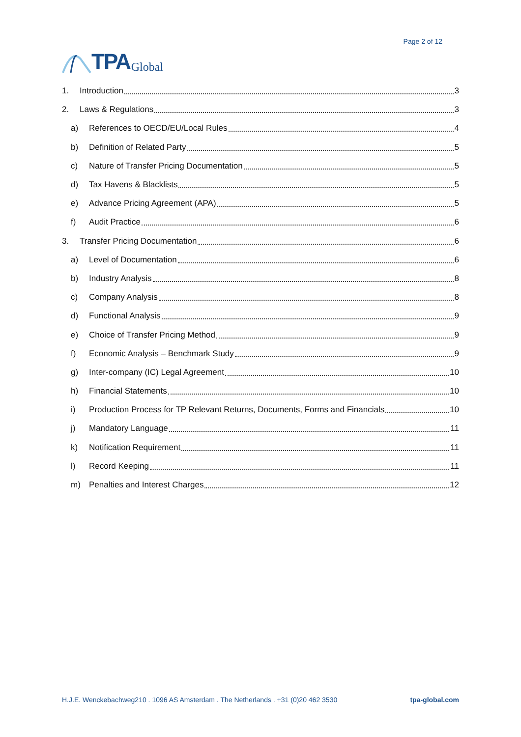TPA Global
Page 2 of 12
1. Introduction 3
2. Laws & Regulations 3
a) References to OECD/EU/Local Rules 4
b) Definition of Related Party 5
c) Nature of Transfer Pricing Documentation 5
d) Tax Havens & Blacklists 5
e) Advance Pricing Agreement (APA) 5
f) Audit Practice 6
3. Transfer Pricing Documentation 6
a) Level of Documentation 6
b) Industry Analysis 8
c) Company Analysis 8
d) Functional Analysis 9
e) Choice of Transfer Pricing Method 9
f) Economic Analysis – Benchmark Study 9
g) Inter-company (IC) Legal Agreement 10
h) Financial Statements 10
i) Production Process for TP Relevant Returns, Documents, Forms and Financials 10
j) Mandatory Language 11
k) Notification Requirement 11
l) Record Keeping 11
m) Penalties and Interest Charges 12
H.J.E. Wenckebachweg210 . 1096 AS Amsterdam . The Netherlands . +31 (0)20 462 3530 tpa-global.com